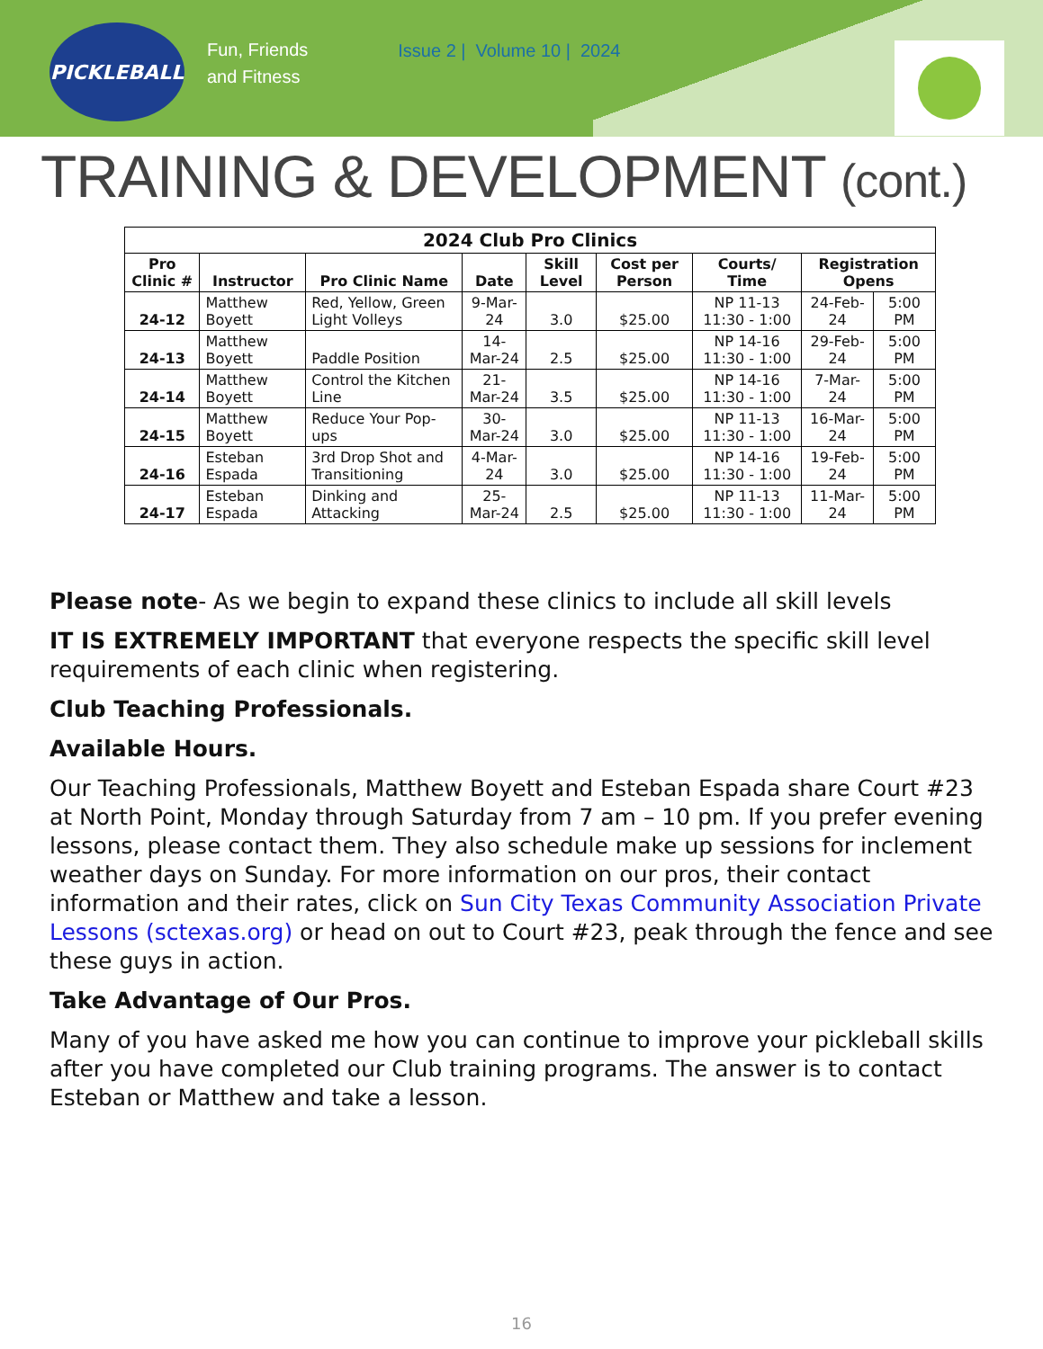PICKLEBALL
Fun, Friends
and Fitness
Issue 2 | Volume 10 | 2024
TRAINING & DEVELOPMENT (cont.)
| 2024 Club Pro Clinics | | | | | | | | |
| --- | --- | --- | --- | --- | --- | --- | --- | --- |
| Pro Clinic # | Instructor | Pro Clinic Name | Date | Skill Level | Cost per Person | Courts/ Time | Registration Opens | |
| 24-12 | Matthew Boyett | Red, Yellow, Green Light Volleys | 9-Mar-24 | 3.0 | $25.00 | NP 11-13 11:30 - 1:00 | 24-Feb-24 | 5:00 PM |
| 24-13 | Matthew Boyett | Paddle Position | 14-Mar-24 | 2.5 | $25.00 | NP 14-16 11:30 - 1:00 | 29-Feb-24 | 5:00 PM |
| 24-14 | Matthew Boyett | Control the Kitchen Line | 21-Mar-24 | 3.5 | $25.00 | NP 14-16 11:30 - 1:00 | 7-Mar-24 | 5:00 PM |
| 24-15 | Matthew Boyett | Reduce Your Pop-ups | 30-Mar-24 | 3.0 | $25.00 | NP 11-13 11:30 - 1:00 | 16-Mar-24 | 5:00 PM |
| 24-16 | Esteban Espada | 3rd Drop Shot and Transitioning | 4-Mar-24 | 3.0 | $25.00 | NP 14-16 11:30 - 1:00 | 19-Feb-24 | 5:00 PM |
| 24-17 | Esteban Espada | Dinking and Attacking | 25-Mar-24 | 2.5 | $25.00 | NP 11-13 11:30 - 1:00 | 11-Mar-24 | 5:00 PM |
Please note- As we begin to expand these clinics to include all skill levels
IT IS EXTREMELY IMPORTANT that everyone respects the specific skill level requirements of each clinic when registering.
Club Teaching Professionals.
Available Hours.
Our Teaching Professionals, Matthew Boyett and Esteban Espada share Court #23 at North Point, Monday through Saturday from 7 am – 10 pm. If you prefer evening lessons, please contact them. They also schedule make up sessions for inclement weather days on Sunday. For more information on our pros, their contact information and their rates, click on Sun City Texas Community Association Private Lessons (sctexas.org) or head on out to Court #23, peak through the fence and see these guys in action.
Take Advantage of Our Pros.
Many of you have asked me how you can continue to improve your pickleball skills after you have completed our Club training programs. The answer is to contact Esteban or Matthew and take a lesson.
16